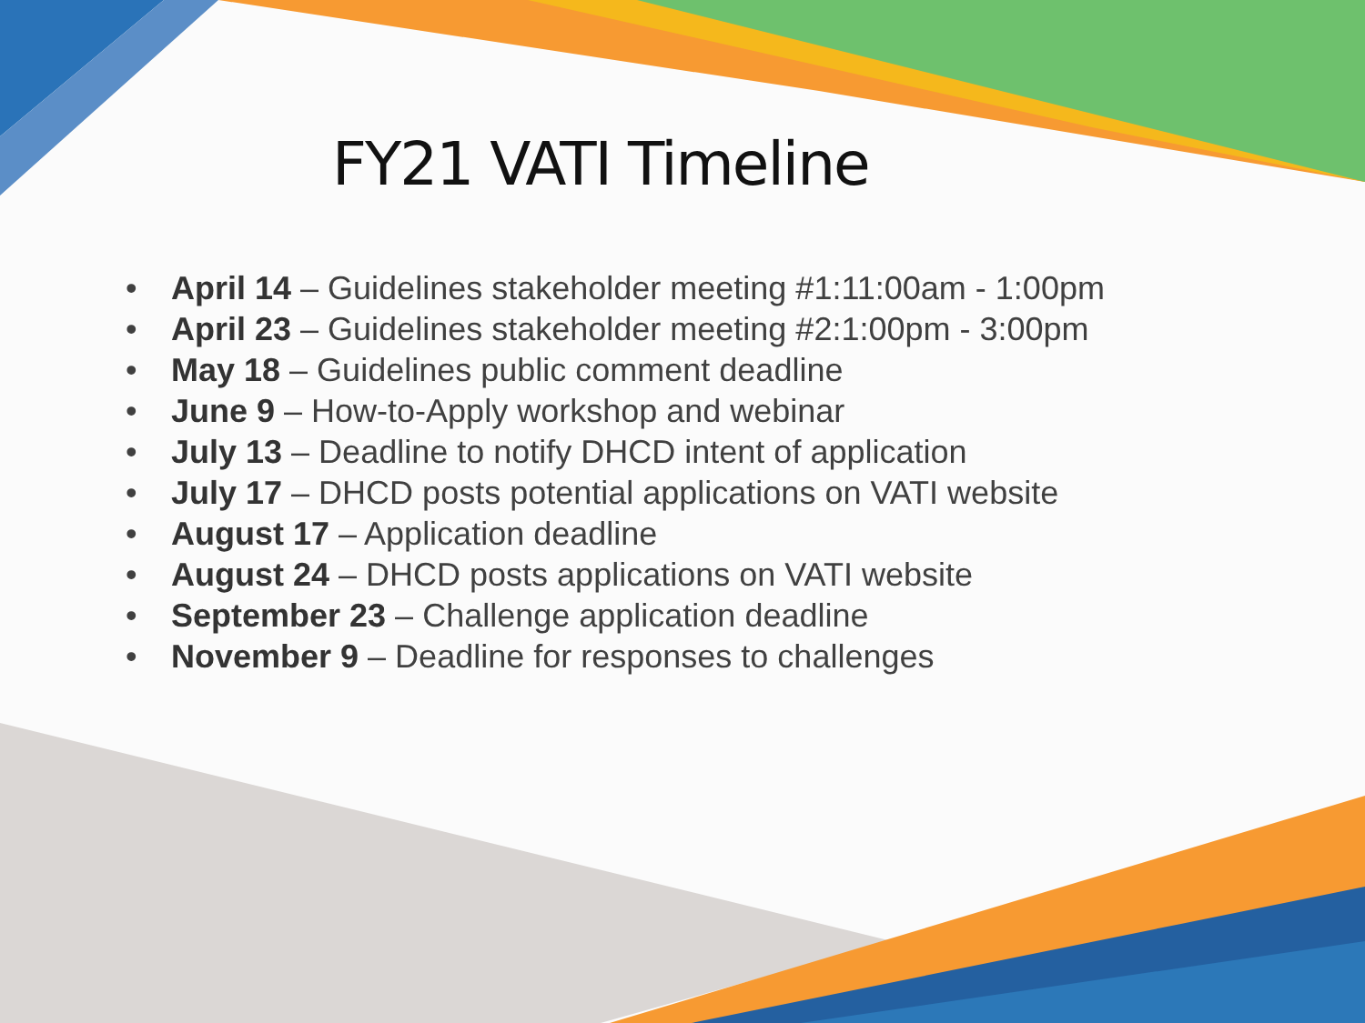FY21 VATI Timeline
• April 14 – Guidelines stakeholder meeting #1:11:00am - 1:00pm
• April 23 – Guidelines stakeholder meeting #2:1:00pm - 3:00pm
• May 18 – Guidelines public comment deadline
• June 9 – How-to-Apply workshop and webinar
• July 13 – Deadline to notify DHCD intent of application
• July 17 – DHCD posts potential applications on VATI website
• August 17 – Application deadline
• August 24 – DHCD posts applications on VATI website
• September 23 – Challenge application deadline
• November 9 – Deadline for responses to challenges